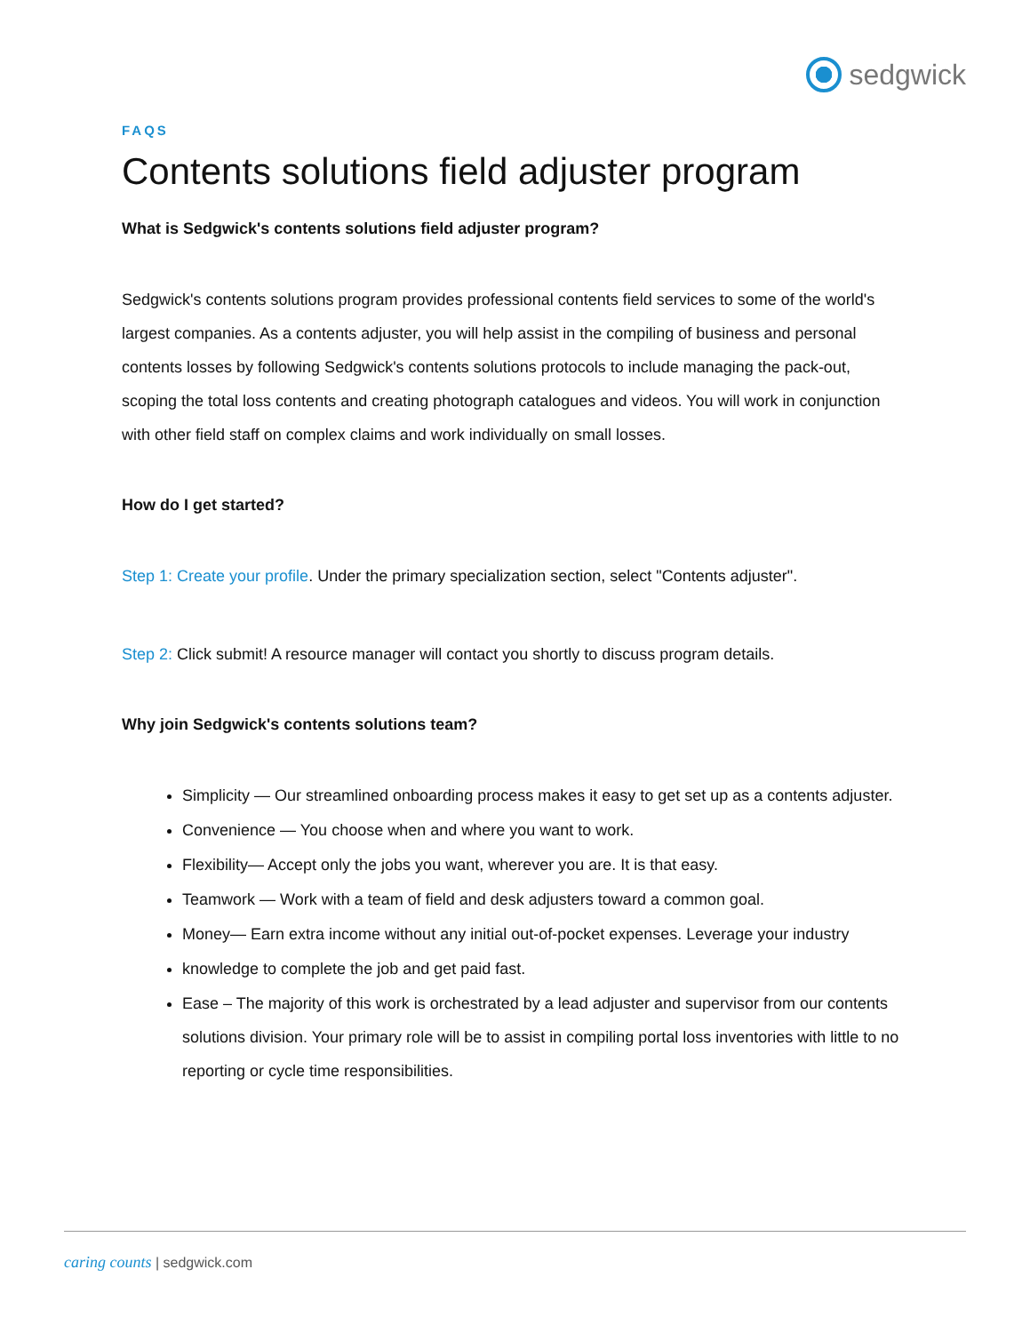sedgwick
FAQS
Contents solutions field adjuster program
What is Sedgwick's contents solutions field adjuster program?
Sedgwick's contents solutions program provides professional contents field services to some of the world's largest companies. As a contents adjuster, you will help assist in the compiling of business and personal contents losses by following Sedgwick's contents solutions protocols to include managing the pack-out, scoping the total loss contents and creating photograph catalogues and videos. You will work in conjunction with other field staff on complex claims and work individually on small losses.
How do I get started?
Step 1: Create your profile. Under the primary specialization section, select "Contents adjuster".
Step 2: Click submit! A resource manager will contact you shortly to discuss program details.
Why join Sedgwick's contents solutions team?
Simplicity — Our streamlined onboarding process makes it easy to get set up as a contents adjuster.
Convenience — You choose when and where you want to work.
Flexibility— Accept only the jobs you want, wherever you are. It is that easy.
Teamwork — Work with a team of field and desk adjusters toward a common goal.
Money— Earn extra income without any initial out-of-pocket expenses. Leverage your industry
knowledge to complete the job and get paid fast.
Ease – The majority of this work is orchestrated by a lead adjuster and supervisor from our contents solutions division. Your primary role will be to assist in compiling portal loss inventories with little to no reporting or cycle time responsibilities.
caring counts | sedgwick.com